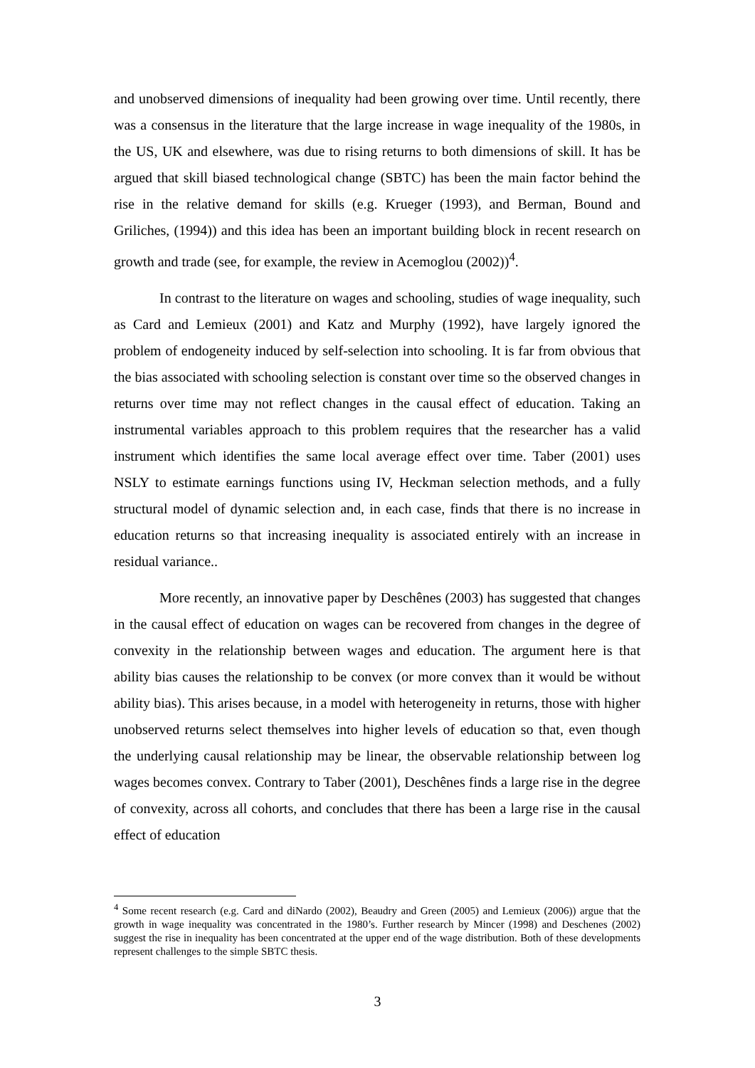and unobserved dimensions of inequality had been growing over time. Until recently, there was a consensus in the literature that the large increase in wage inequality of the 1980s, in the US, UK and elsewhere, was due to rising returns to both dimensions of skill. It has be argued that skill biased technological change (SBTC) has been the main factor behind the rise in the relative demand for skills (e.g. Krueger (1993), and Berman, Bound and Griliches, (1994)) and this idea has been an important building block in recent research on growth and trade (see, for example, the review in Acemoglou (2002))<sup>4</sup>.
In contrast to the literature on wages and schooling, studies of wage inequality, such as Card and Lemieux (2001) and Katz and Murphy (1992), have largely ignored the problem of endogeneity induced by self-selection into schooling. It is far from obvious that the bias associated with schooling selection is constant over time so the observed changes in returns over time may not reflect changes in the causal effect of education. Taking an instrumental variables approach to this problem requires that the researcher has a valid instrument which identifies the same local average effect over time. Taber (2001) uses NSLY to estimate earnings functions using IV, Heckman selection methods, and a fully structural model of dynamic selection and, in each case, finds that there is no increase in education returns so that increasing inequality is associated entirely with an increase in residual variance..
More recently, an innovative paper by Deschênes (2003) has suggested that changes in the causal effect of education on wages can be recovered from changes in the degree of convexity in the relationship between wages and education. The argument here is that ability bias causes the relationship to be convex (or more convex than it would be without ability bias). This arises because, in a model with heterogeneity in returns, those with higher unobserved returns select themselves into higher levels of education so that, even though the underlying causal relationship may be linear, the observable relationship between log wages becomes convex. Contrary to Taber (2001), Deschênes finds a large rise in the degree of convexity, across all cohorts, and concludes that there has been a large rise in the causal effect of education
<sup>4</sup> Some recent research (e.g. Card and diNardo (2002), Beaudry and Green (2005) and Lemieux (2006)) argue that the growth in wage inequality was concentrated in the 1980’s. Further research by Mincer (1998) and Deschenes (2002) suggest the rise in inequality has been concentrated at the upper end of the wage distribution. Both of these developments represent challenges to the simple SBTC thesis.
3